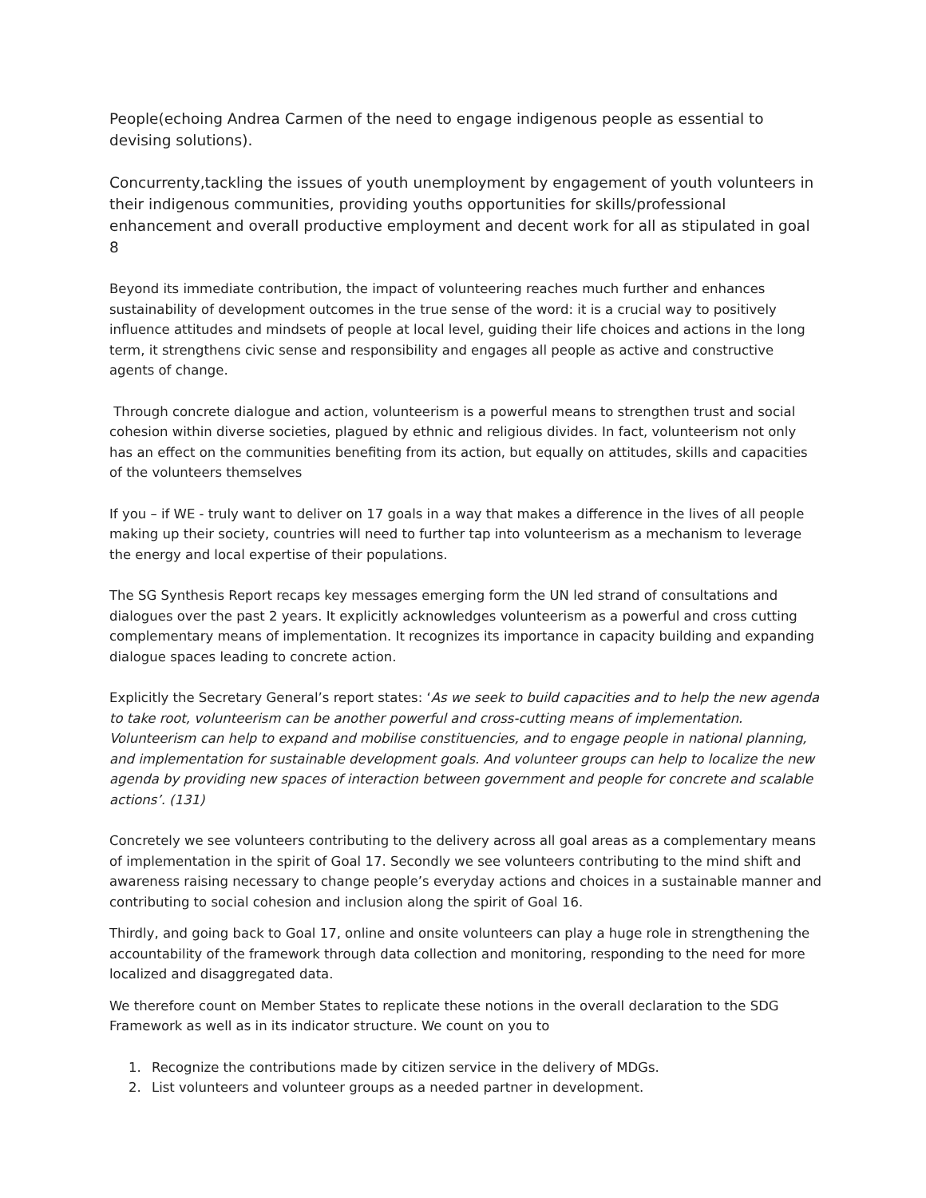People(echoing Andrea Carmen of the need to engage indigenous people as essential to devising solutions).
Concurrenty,tackling the issues of youth unemployment by engagement of youth volunteers in their indigenous communities, providing youths opportunities for skills/professional enhancement and overall productive employment and decent work for all as stipulated in goal 8
Beyond its immediate contribution, the impact of volunteering reaches much further and enhances sustainability of development outcomes in the true sense of the word: it is a crucial way to positively influence attitudes and mindsets of people at local level, guiding their life choices and actions in the long term, it strengthens civic sense and responsibility and engages all people as active and constructive agents of change.
Through concrete dialogue and action, volunteerism is a powerful means to strengthen trust and social cohesion within diverse societies, plagued by ethnic and religious divides. In fact, volunteerism not only has an effect on the communities benefiting from its action, but equally on attitudes, skills and capacities of the volunteers themselves
If you – if WE - truly want to deliver on 17 goals in a way that makes a difference in the lives of all people making up their society, countries will need to further tap into volunteerism as a mechanism to leverage the energy and local expertise of their populations.
The SG Synthesis Report recaps key messages emerging form the UN led strand of consultations and dialogues over the past 2 years. It explicitly acknowledges volunteerism as a powerful and cross cutting complementary means of implementation. It recognizes its importance in capacity building and expanding dialogue spaces leading to concrete action.
Explicitly the Secretary General’s report states: ‘As we seek to build capacities and to help the new agenda to take root, volunteerism can be another powerful and cross-cutting means of implementation. Volunteerism can help to expand and mobilise constituencies, and to engage people in national planning, and implementation for sustainable development goals. And volunteer groups can help to localize the new agenda by providing new spaces of interaction between government and people for concrete and scalable actions’. (131)
Concretely we see volunteers contributing to the delivery across all goal areas as a complementary means of implementation in the spirit of Goal 17. Secondly we see volunteers contributing to the mind shift and awareness raising necessary to change people’s everyday actions and choices in a sustainable manner and contributing to social cohesion and inclusion along the spirit of Goal 16.
Thirdly, and going back to Goal 17, online and onsite volunteers can play a huge role in strengthening the accountability of the framework through data collection and monitoring, responding to the need for more localized and disaggregated data.
We therefore count on Member States to replicate these notions in the overall declaration to the SDG Framework as well as in its indicator structure. We count on you to
1. Recognize the contributions made by citizen service in the delivery of MDGs.
2. List volunteers and volunteer groups as a needed partner in development.